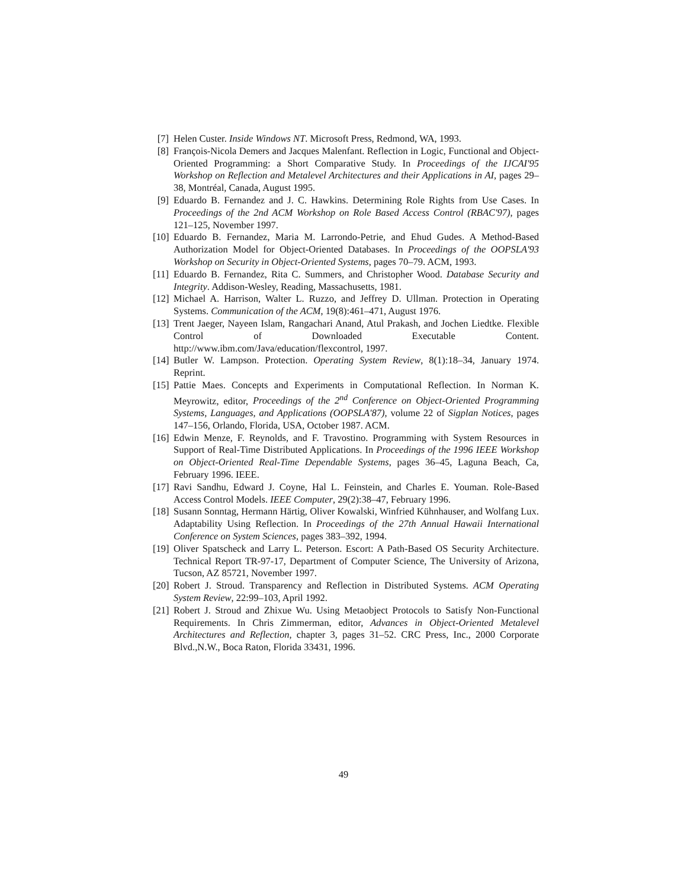[7] Helen Custer. Inside Windows NT. Microsoft Press, Redmond, WA, 1993.
[8] François-Nicola Demers and Jacques Malenfant. Reflection in Logic, Functional and Object-Oriented Programming: a Short Comparative Study. In Proceedings of the IJCAI'95 Workshop on Reflection and Metalevel Architectures and their Applications in AI, pages 29–38, Montréal, Canada, August 1995.
[9] Eduardo B. Fernandez and J. C. Hawkins. Determining Role Rights from Use Cases. In Proceedings of the 2nd ACM Workshop on Role Based Access Control (RBAC'97), pages 121–125, November 1997.
[10] Eduardo B. Fernandez, Maria M. Larrondo-Petrie, and Ehud Gudes. A Method-Based Authorization Model for Object-Oriented Databases. In Proceedings of the OOPSLA'93 Workshop on Security in Object-Oriented Systems, pages 70–79. ACM, 1993.
[11] Eduardo B. Fernandez, Rita C. Summers, and Christopher Wood. Database Security and Integrity. Addison-Wesley, Reading, Massachusetts, 1981.
[12] Michael A. Harrison, Walter L. Ruzzo, and Jeffrey D. Ullman. Protection in Operating Systems. Communication of the ACM, 19(8):461–471, August 1976.
[13] Trent Jaeger, Nayeen Islam, Rangachari Anand, Atul Prakash, and Jochen Liedtke. Flexible Control of Downloaded Executable Content. http://www.ibm.com/Java/education/flexcontrol, 1997.
[14] Butler W. Lampson. Protection. Operating System Review, 8(1):18–34, January 1974. Reprint.
[15] Pattie Maes. Concepts and Experiments in Computational Reflection. In Norman K. Meyrowitz, editor, Proceedings of the 2<sup>nd</sup> Conference on Object-Oriented Programming Systems, Languages, and Applications (OOPSLA'87), volume 22 of Sigplan Notices, pages 147–156, Orlando, Florida, USA, October 1987. ACM.
[16] Edwin Menze, F. Reynolds, and F. Travostino. Programming with System Resources in Support of Real-Time Distributed Applications. In Proceedings of the 1996 IEEE Workshop on Object-Oriented Real-Time Dependable Systems, pages 36–45, Laguna Beach, Ca, February 1996. IEEE.
[17] Ravi Sandhu, Edward J. Coyne, Hal L. Feinstein, and Charles E. Youman. Role-Based Access Control Models. IEEE Computer, 29(2):38–47, February 1996.
[18] Susann Sonntag, Hermann Härtig, Oliver Kowalski, Winfried Kühnhauser, and Wolfang Lux. Adaptability Using Reflection. In Proceedings of the 27th Annual Hawaii International Conference on System Sciences, pages 383–392, 1994.
[19] Oliver Spatscheck and Larry L. Peterson. Escort: A Path-Based OS Security Architecture. Technical Report TR-97-17, Department of Computer Science, The University of Arizona, Tucson, AZ 85721, November 1997.
[20] Robert J. Stroud. Transparency and Reflection in Distributed Systems. ACM Operating System Review, 22:99–103, April 1992.
[21] Robert J. Stroud and Zhixue Wu. Using Metaobject Protocols to Satisfy Non-Functional Requirements. In Chris Zimmerman, editor, Advances in Object-Oriented Metalevel Architectures and Reflection, chapter 3, pages 31–52. CRC Press, Inc., 2000 Corporate Blvd.,N.W., Boca Raton, Florida 33431, 1996.
49